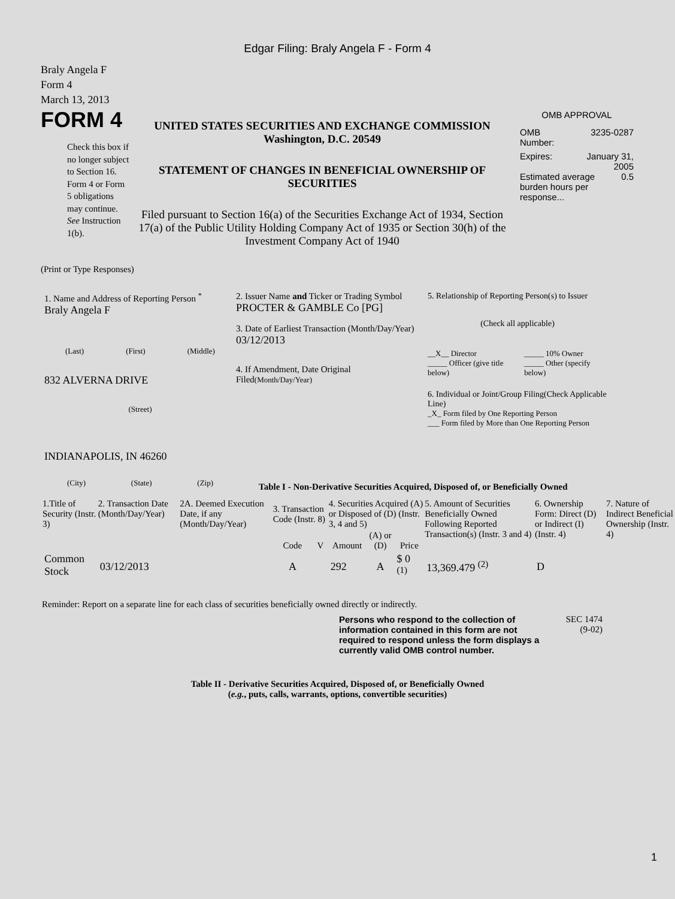Edgar Filing: Braly Angela F - Form 4
Braly Angela F
Form 4
March 13, 2013
FORM 4
Check this box if no longer subject to Section 16. Form 4 or Form 5 obligations may continue. See Instruction 1(b).
UNITED STATES SECURITIES AND EXCHANGE COMMISSION
Washington, D.C. 20549
STATEMENT OF CHANGES IN BENEFICIAL OWNERSHIP OF SECURITIES
Filed pursuant to Section 16(a) of the Securities Exchange Act of 1934, Section 17(a) of the Public Utility Holding Company Act of 1935 or Section 30(h) of the Investment Company Act of 1940
OMB APPROVAL
OMB
Number: 3235-0287
Expires: January 31,
2005
Estimated average burden hours per response... 0.5
(Print or Type Responses)
1. Name and Address of Reporting Person <sup>*</sup>
Braly Angela F
(Last) (First) (Middle)
832 ALVERNA DRIVE
(Street)
INDIANAPOLIS, IN 46260
(City) (State) (Zip)
2. Issuer Name and Ticker or Trading Symbol
PROCTER & GAMBLE Co [PG]
3. Date of Earliest Transaction (Month/Day/Year)
03/12/2013
4. If Amendment, Date Original Filed(Month/Day/Year)
5. Relationship of Reporting Person(s) to Issuer
(Check all applicable)
| __X__ Director _____ Officer (give title below) | _____ 10% Owner _____ Other (specify below) |
6. Individual or Joint/Group Filing(Check Applicable Line)
_X_ Form filed by One Reporting Person
___ Form filed by More than One Reporting Person
Table I - Non-Derivative Securities Acquired, Disposed of, or Beneficially Owned
| 1.Title of Security (Instr. 3) | 2. Transaction Date (Month/Day/Year) | 2A. Deemed Execution Date, if any (Month/Day/Year) | 3. Transaction Code (Instr. 8) | | 4. Securities Acquired (A) or Disposed of (D) (Instr. 3, 4 and 5) | | | 5. Amount of Securities Beneficially Owned Following Reported Transaction(s) (Instr. 3 and 4) | 6. Ownership Form: Direct (D) or Indirect (I) (Instr. 4) | 7. Nature of Indirect Beneficial Ownership (Instr. 4) |
| --- | --- | --- | --- | --- | --- | --- | --- | --- | --- | --- |
| | | | Code | V | Amount | (A) or (D) | Price | | | |
| Common Stock | 03/12/2013 | | A | | 292 | A | $ 0 <sup>(1)</sup> | 13,369.479 <sup>(2)</sup> | D | |
Reminder: Report on a separate line for each class of securities beneficially owned directly or indirectly.
Persons who respond to the collection of information contained in this form are not required to respond unless the form displays a currently valid OMB control number.
SEC 1474
(9-02)
Table II - Derivative Securities Acquired, Disposed of, or Beneficially Owned
(e.g., puts, calls, warrants, options, convertible securities)
1